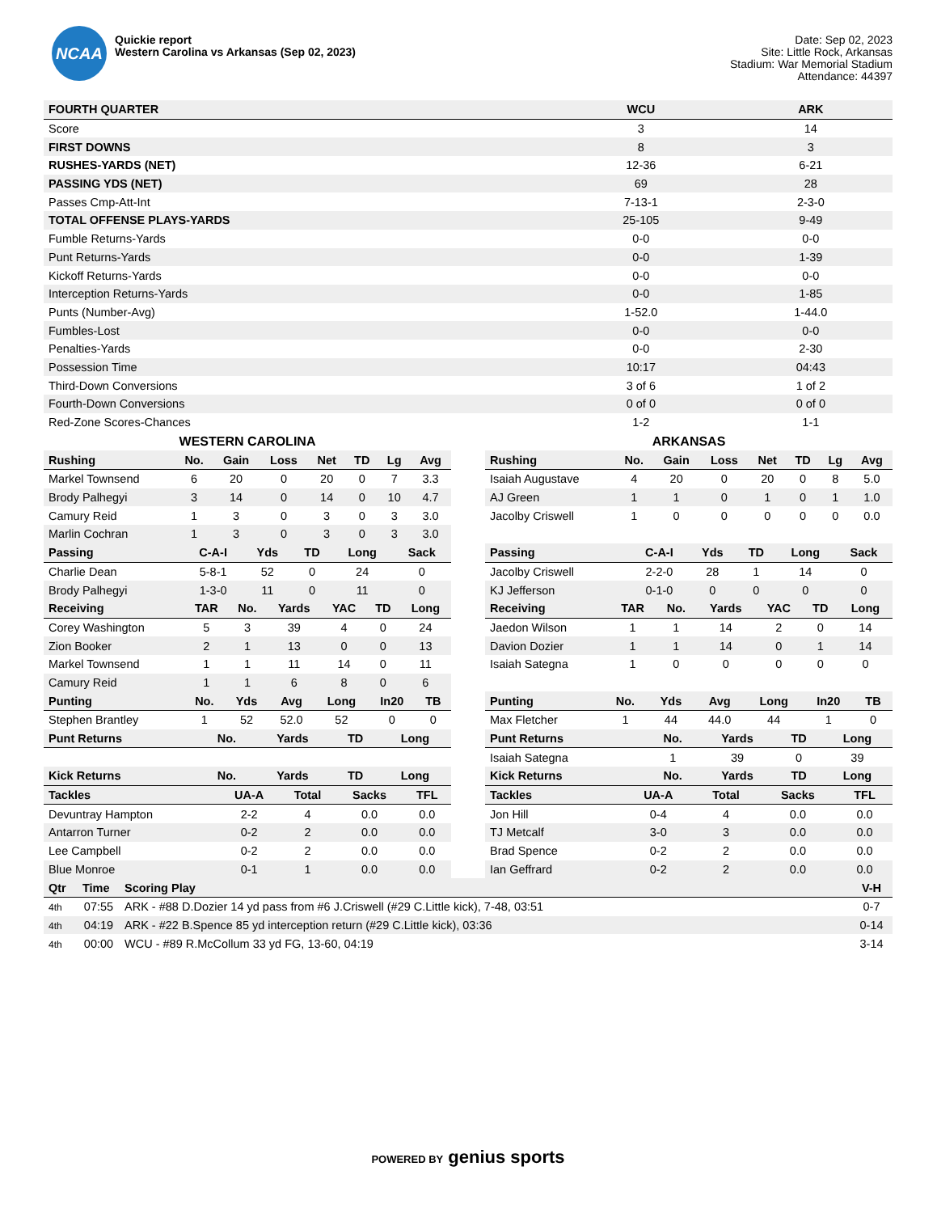NCAA
Quickie report
Western Carolina vs Arkansas (Sep 02, 2023)
Date: Sep 02, 2023
Site: Little Rock, Arkansas
Stadium: War Memorial Stadium
Attendance: 44397
| FOURTH QUARTER | WCU | ARK |
| --- | --- | --- |
| Score | 3 | 14 |
| FIRST DOWNS | 8 | 3 |
| RUSHES-YARDS (NET) | 12-36 | 6-21 |
| PASSING YDS (NET) | 69 | 28 |
| Passes Cmp-Att-Int | 7-13-1 | 2-3-0 |
| TOTAL OFFENSE PLAYS-YARDS | 25-105 | 9-49 |
| Fumble Returns-Yards | 0-0 | 0-0 |
| Punt Returns-Yards | 0-0 | 1-39 |
| Kickoff Returns-Yards | 0-0 | 0-0 |
| Interception Returns-Yards | 0-0 | 1-85 |
| Punts (Number-Avg) | 1-52.0 | 1-44.0 |
| Fumbles-Lost | 0-0 | 0-0 |
| Penalties-Yards | 0-0 | 2-30 |
| Possession Time | 10:17 | 04:43 |
| Third-Down Conversions | 3 of 6 | 1 of 2 |
| Fourth-Down Conversions | 0 of 0 | 0 of 0 |
| Red-Zone Scores-Chances | 1-2 | 1-1 |
WESTERN CAROLINA
| Rushing | No. | Gain | Loss | Net | TD | Lg | Avg |
| --- | --- | --- | --- | --- | --- | --- | --- |
| Markel Townsend | 6 | 20 | 0 | 20 | 0 | 7 | 3.3 |
| Brody Palhegyi | 3 | 14 | 0 | 14 | 0 | 10 | 4.7 |
| Camury Reid | 1 | 3 | 0 | 3 | 0 | 3 | 3.0 |
| Marlin Cochran | 1 | 3 | 0 | 3 | 0 | 3 | 3.0 |
| Passing | C-A-I | Yds | TD | Long | Sack |
| --- | --- | --- | --- | --- | --- |
| Charlie Dean | 5-8-1 | 52 | 0 | 24 | 0 |
| Brody Palhegyi | 1-3-0 | 11 | 0 | 11 | 0 |
| Receiving | TAR | No. | Yards | YAC | TD | Long |
| --- | --- | --- | --- | --- | --- | --- |
| Corey Washington | 5 | 3 | 39 | 4 | 0 | 24 |
| Zion Booker | 2 | 1 | 13 | 0 | 0 | 13 |
| Markel Townsend | 1 | 1 | 11 | 14 | 0 | 11 |
| Camury Reid | 1 | 1 | 6 | 8 | 0 | 6 |
| Punting | No. | Yds | Avg | Long | In20 | TB |
| --- | --- | --- | --- | --- | --- | --- |
| Stephen Brantley | 1 | 52 | 52.0 | 52 | 0 | 0 |
| Punt Returns | No. | Yards | TD | Long |
| --- | --- | --- | --- | --- |
| Kick Returns | No. | Yards | TD | Long |
| Tackles | UA-A | Total | Sacks | TFL |
| --- | --- | --- | --- | --- |
| Devuntray Hampton | 2-2 | 4 | 0.0 | 0.0 |
| Antarron Turner | 0-2 | 2 | 0.0 | 0.0 |
| Lee Campbell | 0-2 | 2 | 0.0 | 0.0 |
| Blue Monroe | 0-1 | 1 | 0.0 | 0.0 |
ARKANSAS
| Rushing | No. | Gain | Loss | Net | TD | Lg | Avg |
| --- | --- | --- | --- | --- | --- | --- | --- |
| Isaiah Augustave | 4 | 20 | 0 | 20 | 0 | 8 | 5.0 |
| AJ Green | 1 | 1 | 0 | 1 | 0 | 1 | 1.0 |
| Jacolby Criswell | 1 | 0 | 0 | 0 | 0 | 0 | 0.0 |
| Passing | C-A-I | Yds | TD | Long | Sack |
| --- | --- | --- | --- | --- | --- |
| Jacolby Criswell | 2-2-0 | 28 | 1 | 14 | 0 |
| KJ Jefferson | 0-1-0 | 0 | 0 | 0 | 0 |
| Receiving | TAR | No. | Yards | YAC | TD | Long |
| --- | --- | --- | --- | --- | --- | --- |
| Jaedon Wilson | 1 | 1 | 14 | 2 | 0 | 14 |
| Davion Dozier | 1 | 1 | 14 | 0 | 1 | 14 |
| Isaiah Sategna | 1 | 0 | 0 | 0 | 0 | 0 |
| Punting | No. | Yds | Avg | Long | In20 | TB |
| --- | --- | --- | --- | --- | --- | --- |
| Max Fletcher | 1 | 44 | 44.0 | 44 | 1 | 0 |
| Punt Returns | No. | Yards | TD | Long |
| --- | --- | --- | --- | --- |
| Isaiah Sategna | 1 | 39 | 0 | 39 |
| Kick Returns | No. | Yards | TD | Long |
| Tackles | UA-A | Total | Sacks | TFL |
| --- | --- | --- | --- | --- |
| Jon Hill | 0-4 | 4 | 0.0 | 0.0 |
| TJ Metcalf | 3-0 | 3 | 0.0 | 0.0 |
| Brad Spence | 0-2 | 2 | 0.0 | 0.0 |
| Ian Geffrard | 0-2 | 2 | 0.0 | 0.0 |
| Qtr | Time | Scoring Play | V-H |
| --- | --- | --- | --- |
| 4th | 07:55 | ARK - #88 D.Dozier 14 yd pass from #6 J.Criswell (#29 C.Little kick), 7-48, 03:51 | 0-7 |
| 4th | 04:19 | ARK - #22 B.Spence 85 yd interception return (#29 C.Little kick), 03:36 | 0-14 |
| 4th | 00:00 | WCU - #89 R.McCollum 33 yd FG, 13-60, 04:19 | 3-14 |
POWERED BY genius sports